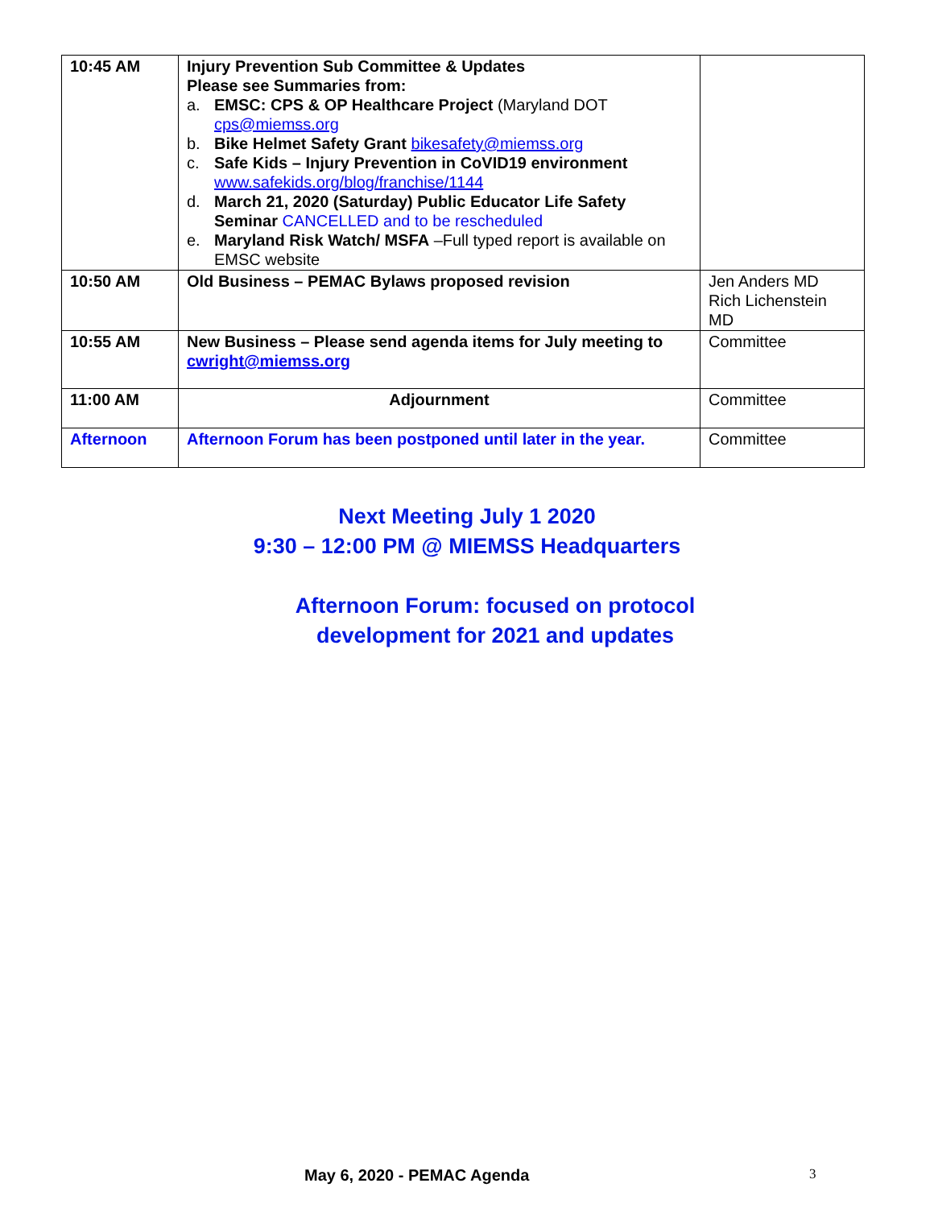| 10:45 AM | Injury Prevention Sub Committee & Updates Please see Summaries from: a. EMSC: CPS & OP Healthcare Project (Maryland DOT cps@miemss.org b. Bike Helmet Safety Grant bikesafety@miemss.org c. Safe Kids – Injury Prevention in CoVID19 environment www.safekids.org/blog/franchise/1144 d. March 21, 2020 (Saturday) Public Educator Life Safety Seminar CANCELLED and to be rescheduled e. Maryland Risk Watch/ MSFA –Full typed report is available on EMSC website | |
| 10:50 AM | Old Business – PEMAC Bylaws proposed revision | Jen Anders MD Rich Lichenstein MD |
| 10:55 AM | New Business – Please send agenda items for July meeting to cwright@miemss.org | Committee |
| 11:00 AM | Adjournment | Committee |
| Afternoon | Afternoon Forum has been postponed until later in the year. | Committee |
Next Meeting July 1 2020
9:30 – 12:00 PM @ MIEMSS Headquarters
Afternoon Forum: focused on protocol
development for 2021 and updates
May 6, 2020 - PEMAC Agenda 3